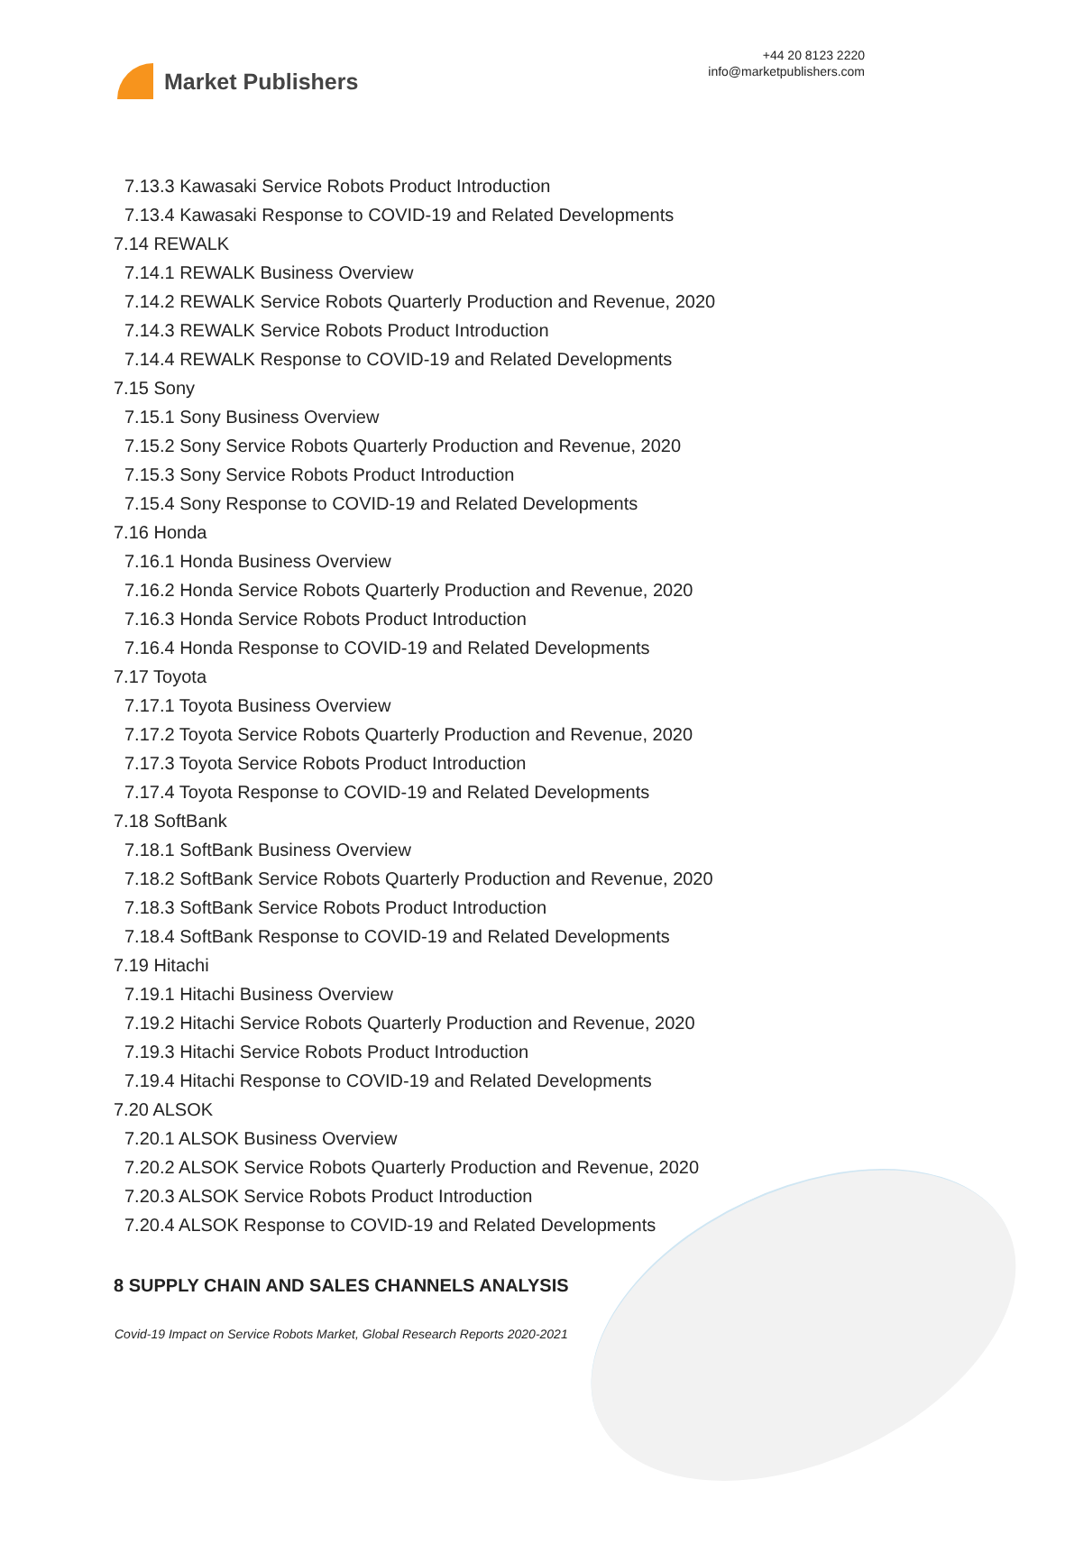Market Publishers
+44 20 8123 2220
info@marketpublishers.com
7.13.3 Kawasaki Service Robots Product Introduction
7.13.4 Kawasaki Response to COVID-19 and Related Developments
7.14 REWALK
7.14.1 REWALK Business Overview
7.14.2 REWALK Service Robots Quarterly Production and Revenue, 2020
7.14.3 REWALK Service Robots Product Introduction
7.14.4 REWALK Response to COVID-19 and Related Developments
7.15 Sony
7.15.1 Sony Business Overview
7.15.2 Sony Service Robots Quarterly Production and Revenue, 2020
7.15.3 Sony Service Robots Product Introduction
7.15.4 Sony Response to COVID-19 and Related Developments
7.16 Honda
7.16.1 Honda Business Overview
7.16.2 Honda Service Robots Quarterly Production and Revenue, 2020
7.16.3 Honda Service Robots Product Introduction
7.16.4 Honda Response to COVID-19 and Related Developments
7.17 Toyota
7.17.1 Toyota Business Overview
7.17.2 Toyota Service Robots Quarterly Production and Revenue, 2020
7.17.3 Toyota Service Robots Product Introduction
7.17.4 Toyota Response to COVID-19 and Related Developments
7.18 SoftBank
7.18.1 SoftBank Business Overview
7.18.2 SoftBank Service Robots Quarterly Production and Revenue, 2020
7.18.3 SoftBank Service Robots Product Introduction
7.18.4 SoftBank Response to COVID-19 and Related Developments
7.19 Hitachi
7.19.1 Hitachi Business Overview
7.19.2 Hitachi Service Robots Quarterly Production and Revenue, 2020
7.19.3 Hitachi Service Robots Product Introduction
7.19.4 Hitachi Response to COVID-19 and Related Developments
7.20 ALSOK
7.20.1 ALSOK Business Overview
7.20.2 ALSOK Service Robots Quarterly Production and Revenue, 2020
7.20.3 ALSOK Service Robots Product Introduction
7.20.4 ALSOK Response to COVID-19 and Related Developments
8 SUPPLY CHAIN AND SALES CHANNELS ANALYSIS
Covid-19 Impact on Service Robots Market, Global Research Reports 2020-2021